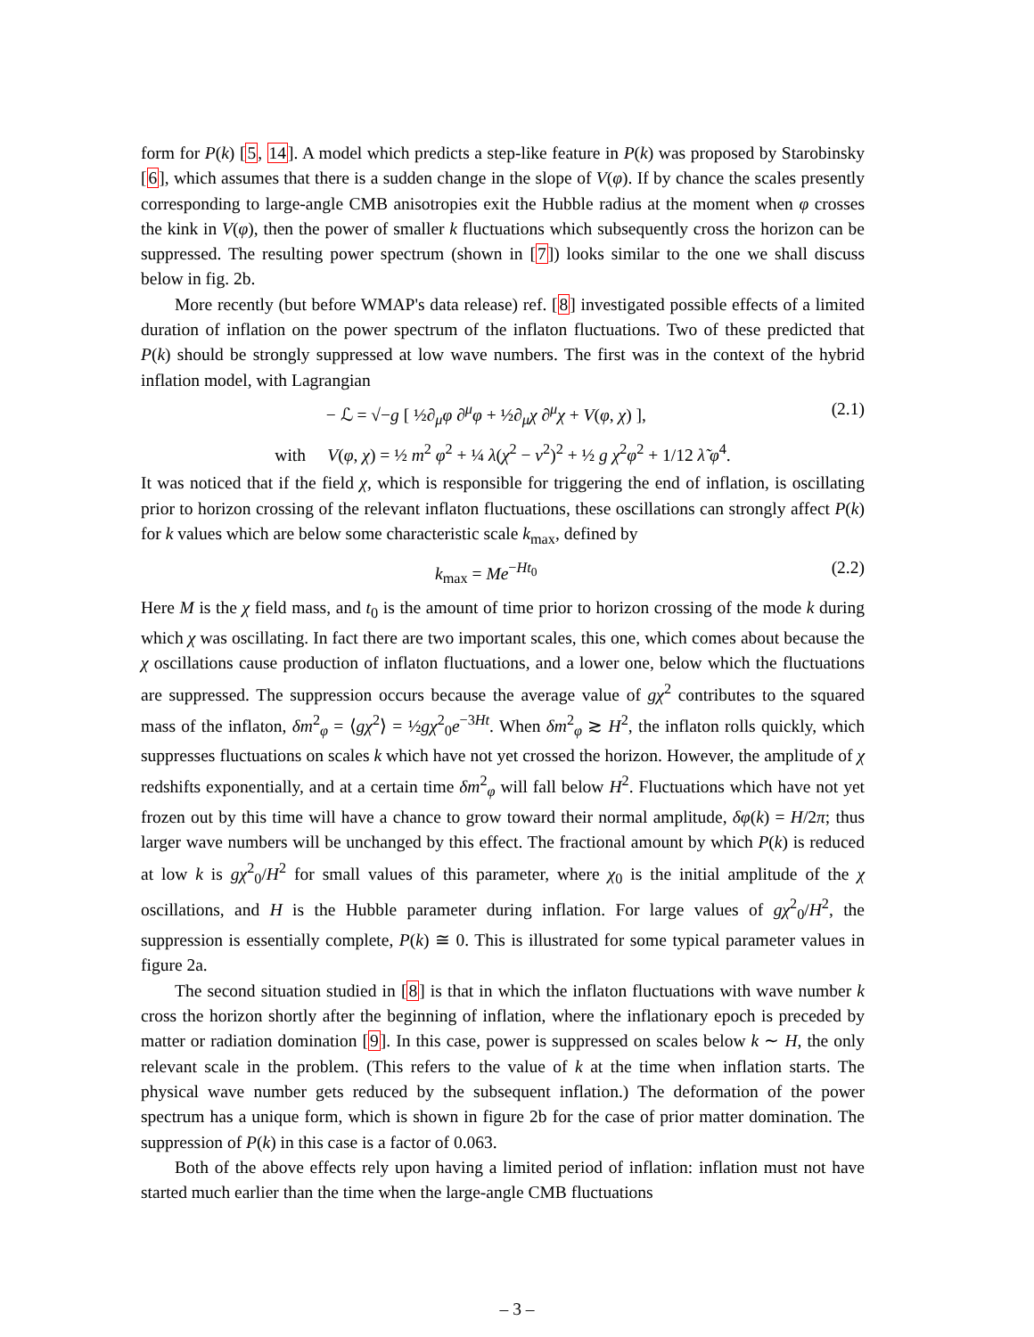form for P(k) [5, 14]. A model which predicts a step-like feature in P(k) was proposed by Starobinsky [6], which assumes that there is a sudden change in the slope of V(φ). If by chance the scales presently corresponding to large-angle CMB anisotropies exit the Hubble radius at the moment when φ crosses the kink in V(φ), then the power of smaller k fluctuations which subsequently cross the horizon can be suppressed. The resulting power spectrum (shown in [7]) looks similar to the one we shall discuss below in fig. 2b.
More recently (but before WMAP's data release) ref. [8] investigated possible effects of a limited duration of inflation on the power spectrum of the inflaton fluctuations. Two of these predicted that P(k) should be strongly suppressed at low wave numbers. The first was in the context of the hybrid inflation model, with Lagrangian
− ℒ = √−g [ ½∂<sub>μ</sub>φ ∂<sup>μ</sup>φ + ½∂<sub>μ</sub>χ ∂<sup>μ</sup>χ + V(φ, χ) ], (2.1)
with V(φ, χ) = ½ m<sup>2</sup> φ<sup>2</sup> + ¼ λ(χ<sup>2</sup> − v<sup>2</sup>)<sup>2</sup> + ½ g χ<sup>2</sup>φ<sup>2</sup> + 1/12 λ̃ φ<sup>4</sup>.
It was noticed that if the field χ, which is responsible for triggering the end of inflation, is oscillating prior to horizon crossing of the relevant inflaton fluctuations, these oscillations can strongly affect P(k) for k values which are below some characteristic scale k<sub>max</sub>, defined by
k<sub>max</sub> = Me<sup>−Ht<sub>0</sub></sup> (2.2)
Here M is the χ field mass, and t<sub>0</sub> is the amount of time prior to horizon crossing of the mode k during which χ was oscillating. In fact there are two important scales, this one, which comes about because the χ oscillations cause production of inflaton fluctuations, and a lower one, below which the fluctuations are suppressed. The suppression occurs because the average value of gχ<sup>2</sup> contributes to the squared mass of the inflaton, δm<sup>2</sup><sub>φ</sub> = ⟨gχ<sup>2</sup>⟩ = ½gχ<sup>2</sup><sub>0</sub>e<sup>−3Ht</sup>. When δm<sup>2</sup><sub>φ</sub> ≳ H<sup>2</sup>, the inflaton rolls quickly, which suppresses fluctuations on scales k which have not yet crossed the horizon. However, the amplitude of χ redshifts exponentially, and at a certain time δm<sup>2</sup><sub>φ</sub> will fall below H<sup>2</sup>. Fluctuations which have not yet frozen out by this time will have a chance to grow toward their normal amplitude, δφ(k) = H/2π; thus larger wave numbers will be unchanged by this effect. The fractional amount by which P(k) is reduced at low k is gχ<sup>2</sup><sub>0</sub>/H<sup>2</sup> for small values of this parameter, where χ<sub>0</sub> is the initial amplitude of the χ oscillations, and H is the Hubble parameter during inflation. For large values of gχ<sup>2</sup><sub>0</sub>/H<sup>2</sup>, the suppression is essentially complete, P(k) ≅ 0. This is illustrated for some typical parameter values in figure 2a.
The second situation studied in [8] is that in which the inflaton fluctuations with wave number k cross the horizon shortly after the beginning of inflation, where the inflationary epoch is preceded by matter or radiation domination [9]. In this case, power is suppressed on scales below k ∼ H, the only relevant scale in the problem. (This refers to the value of k at the time when inflation starts. The physical wave number gets reduced by the subsequent inflation.) The deformation of the power spectrum has a unique form, which is shown in figure 2b for the case of prior matter domination. The suppression of P(k) in this case is a factor of 0.063.
Both of the above effects rely upon having a limited period of inflation: inflation must not have started much earlier than the time when the large-angle CMB fluctuations
– 3 –